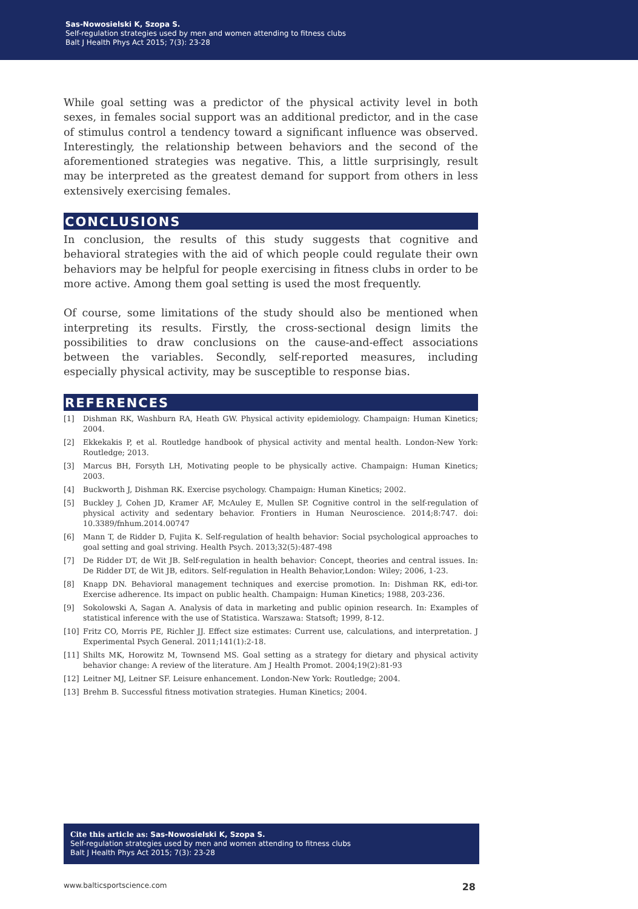Sas-Nowosielski K, Szopa S.
Self-regulation strategies used by men and women attending to fitness clubs
Balt J Health Phys Act 2015; 7(3): 23-28
While goal setting was a predictor of the physical activity level in both sexes, in females social support was an additional predictor, and in the case of stimulus control a tendency toward a significant influence was observed. Interestingly, the relationship between behaviors and the second of the aforementioned strategies was negative. This, a little surprisingly, result may be interpreted as the greatest demand for support from others in less extensively exercising females.
CONCLUSIONS
In conclusion, the results of this study suggests that cognitive and behavioral strategies with the aid of which people could regulate their own behaviors may be helpful for people exercising in fitness clubs in order to be more active. Among them goal setting is used the most frequently.
Of course, some limitations of the study should also be mentioned when interpreting its results. Firstly, the cross-sectional design limits the possibilities to draw conclusions on the cause-and-effect associations between the variables. Secondly, self-reported measures, including especially physical activity, may be susceptible to response bias.
REFERENCES
[1] Dishman RK, Washburn RA, Heath GW. Physical activity epidemiology. Champaign: Human Kinetics; 2004.
[2] Ekkekakis P, et al. Routledge handbook of physical activity and mental health. London-New York: Routledge; 2013.
[3] Marcus BH, Forsyth LH, Motivating people to be physically active. Champaign: Human Kinetics; 2003.
[4] Buckworth J, Dishman RK. Exercise psychology. Champaign: Human Kinetics; 2002.
[5] Buckley J, Cohen JD, Kramer AF, McAuley E, Mullen SP. Cognitive control in the self-regulation of physical activity and sedentary behavior. Frontiers in Human Neuroscience. 2014;8:747. doi: 10.3389/fnhum.2014.00747
[6] Mann T, de Ridder D, Fujita K. Self-regulation of health behavior: Social psychological approaches to goal setting and goal striving. Health Psych. 2013;32(5):487-498
[7] De Ridder DT, de Wit JB. Self-regulation in health behavior: Concept, theories and central issues. In: De Ridder DT, de Wit JB, editors. Self-regulation in Health Behavior,London: Wiley; 2006, 1-23.
[8] Knapp DN. Behavioral management techniques and exercise promotion. In: Dishman RK, edi-tor. Exercise adherence. Its impact on public health. Champaign: Human Kinetics; 1988, 203-236.
[9] Sokolowski A, Sagan A. Analysis of data in marketing and public opinion research. In: Examples of statistical inference with the use of Statistica. Warszawa: Statsoft; 1999, 8-12.
[10] Fritz CO, Morris PE, Richler JJ. Effect size estimates: Current use, calculations, and interpretation. J Experimental Psych General. 2011;141(1):2-18.
[11] Shilts MK, Horowitz M, Townsend MS. Goal setting as a strategy for dietary and physical activity behavior change: A review of the literature. Am J Health Promot. 2004;19(2):81-93
[12] Leitner MJ, Leitner SF. Leisure enhancement. London-New York: Routledge; 2004.
[13] Brehm B. Successful fitness motivation strategies. Human Kinetics; 2004.
Cite this article as: Sas-Nowosielski K, Szopa S.
Self-regulation strategies used by men and women attending to fitness clubs
Balt J Health Phys Act 2015; 7(3): 23-28
www.balticsportscience.com 28